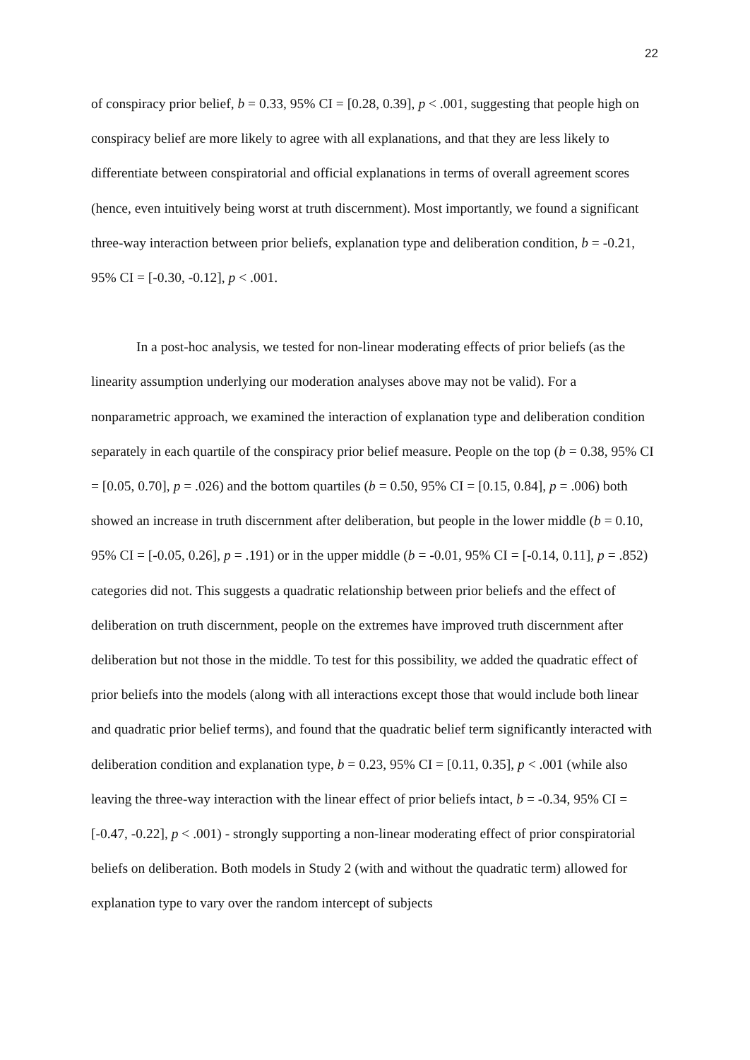22
of conspiracy prior belief, b = 0.33, 95% CI = [0.28, 0.39], p < .001, suggesting that people high on conspiracy belief are more likely to agree with all explanations, and that they are less likely to differentiate between conspiratorial and official explanations in terms of overall agreement scores (hence, even intuitively being worst at truth discernment). Most importantly, we found a significant three-way interaction between prior beliefs, explanation type and deliberation condition, b = -0.21, 95% CI = [-0.30, -0.12], p < .001.
In a post-hoc analysis, we tested for non-linear moderating effects of prior beliefs (as the linearity assumption underlying our moderation analyses above may not be valid). For a nonparametric approach, we examined the interaction of explanation type and deliberation condition separately in each quartile of the conspiracy prior belief measure. People on the top (b = 0.38, 95% CI = [0.05, 0.70], p = .026) and the bottom quartiles (b = 0.50, 95% CI = [0.15, 0.84], p = .006) both showed an increase in truth discernment after deliberation, but people in the lower middle (b = 0.10, 95% CI = [-0.05, 0.26], p = .191) or in the upper middle (b = -0.01, 95% CI = [-0.14, 0.11], p = .852) categories did not. This suggests a quadratic relationship between prior beliefs and the effect of deliberation on truth discernment, people on the extremes have improved truth discernment after deliberation but not those in the middle. To test for this possibility, we added the quadratic effect of prior beliefs into the models (along with all interactions except those that would include both linear and quadratic prior belief terms), and found that the quadratic belief term significantly interacted with deliberation condition and explanation type, b = 0.23, 95% CI = [0.11, 0.35], p < .001 (while also leaving the three-way interaction with the linear effect of prior beliefs intact, b = -0.34, 95% CI = [-0.47, -0.22], p < .001) - strongly supporting a non-linear moderating effect of prior conspiratorial beliefs on deliberation. Both models in Study 2 (with and without the quadratic term) allowed for explanation type to vary over the random intercept of subjects